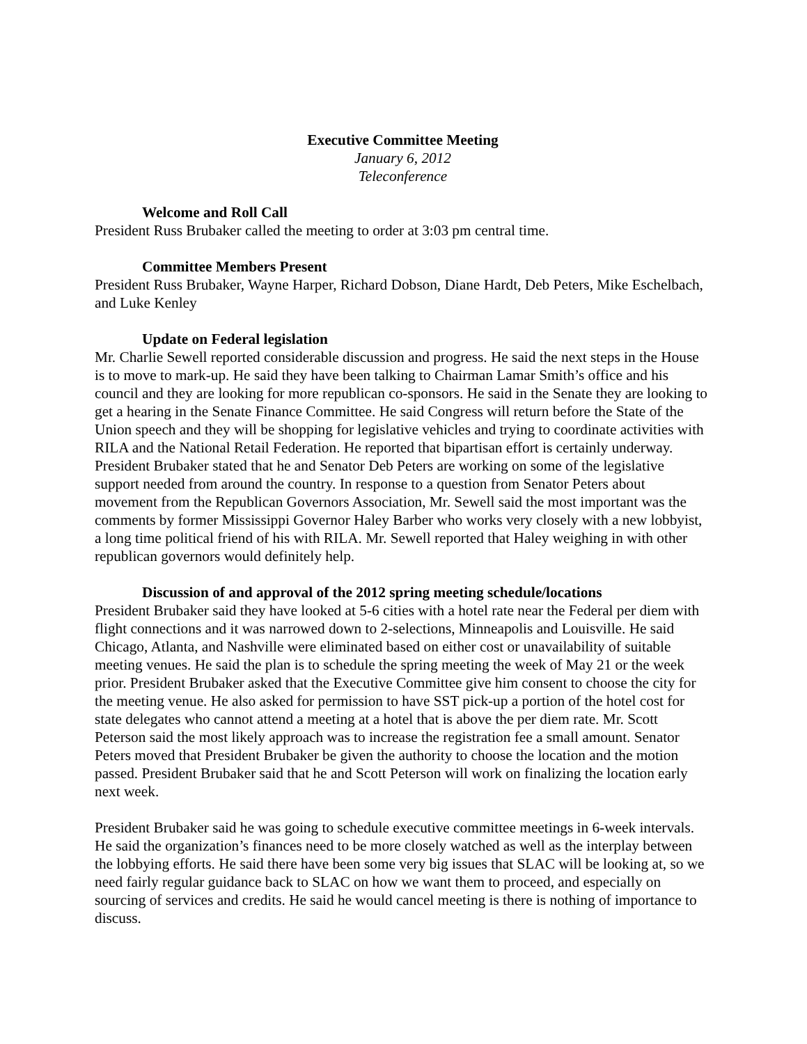Executive Committee Meeting
January 6, 2012
Teleconference
Welcome and Roll Call
President Russ Brubaker called the meeting to order at 3:03 pm central time.
Committee Members Present
President Russ Brubaker, Wayne Harper, Richard Dobson, Diane Hardt, Deb Peters, Mike Eschelbach, and Luke Kenley
Update on Federal legislation
Mr. Charlie Sewell reported considerable discussion and progress. He said the next steps in the House is to move to mark-up. He said they have been talking to Chairman Lamar Smith’s office and his council and they are looking for more republican co-sponsors. He said in the Senate they are looking to get a hearing in the Senate Finance Committee. He said Congress will return before the State of the Union speech and they will be shopping for legislative vehicles and trying to coordinate activities with RILA and the National Retail Federation. He reported that bipartisan effort is certainly underway. President Brubaker stated that he and Senator Deb Peters are working on some of the legislative support needed from around the country. In response to a question from Senator Peters about movement from the Republican Governors Association, Mr. Sewell said the most important was the comments by former Mississippi Governor Haley Barber who works very closely with a new lobbyist, a long time political friend of his with RILA. Mr. Sewell reported that Haley weighing in with other republican governors would definitely help.
Discussion of and approval of the 2012 spring meeting schedule/locations
President Brubaker said they have looked at 5-6 cities with a hotel rate near the Federal per diem with flight connections and it was narrowed down to 2-selections, Minneapolis and Louisville. He said Chicago, Atlanta, and Nashville were eliminated based on either cost or unavailability of suitable meeting venues. He said the plan is to schedule the spring meeting the week of May 21 or the week prior. President Brubaker asked that the Executive Committee give him consent to choose the city for the meeting venue. He also asked for permission to have SST pick-up a portion of the hotel cost for state delegates who cannot attend a meeting at a hotel that is above the per diem rate. Mr. Scott Peterson said the most likely approach was to increase the registration fee a small amount. Senator Peters moved that President Brubaker be given the authority to choose the location and the motion passed. President Brubaker said that he and Scott Peterson will work on finalizing the location early next week.
President Brubaker said he was going to schedule executive committee meetings in 6-week intervals. He said the organization’s finances need to be more closely watched as well as the interplay between the lobbying efforts. He said there have been some very big issues that SLAC will be looking at, so we need fairly regular guidance back to SLAC on how we want them to proceed, and especially on sourcing of services and credits. He said he would cancel meeting is there is nothing of importance to discuss.